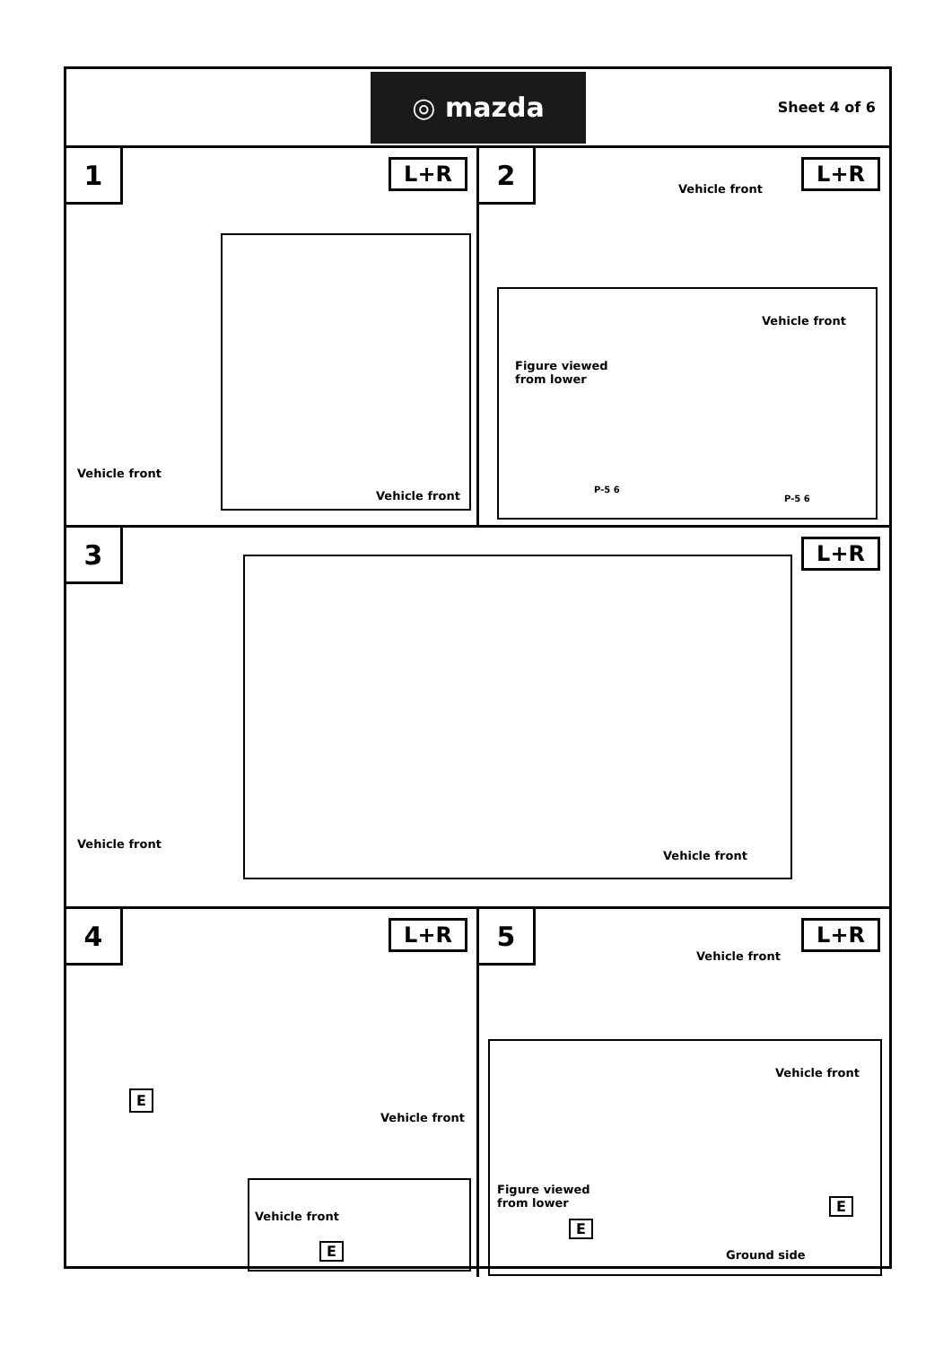◎ mazda
Sheet 4 of 6
1
L+R
Vehicle front
Vehicle front
2
L+R
Vehicle front
Vehicle front
Figure viewed
from lower
P-5 6
P-5 6
3
L+R
Vehicle front
Vehicle front
4
L+R
Vehicle front
E
Vehicle front
E
5
L+R
Vehicle front
Vehicle front
Figure viewed
from lower
E
E
Ground side